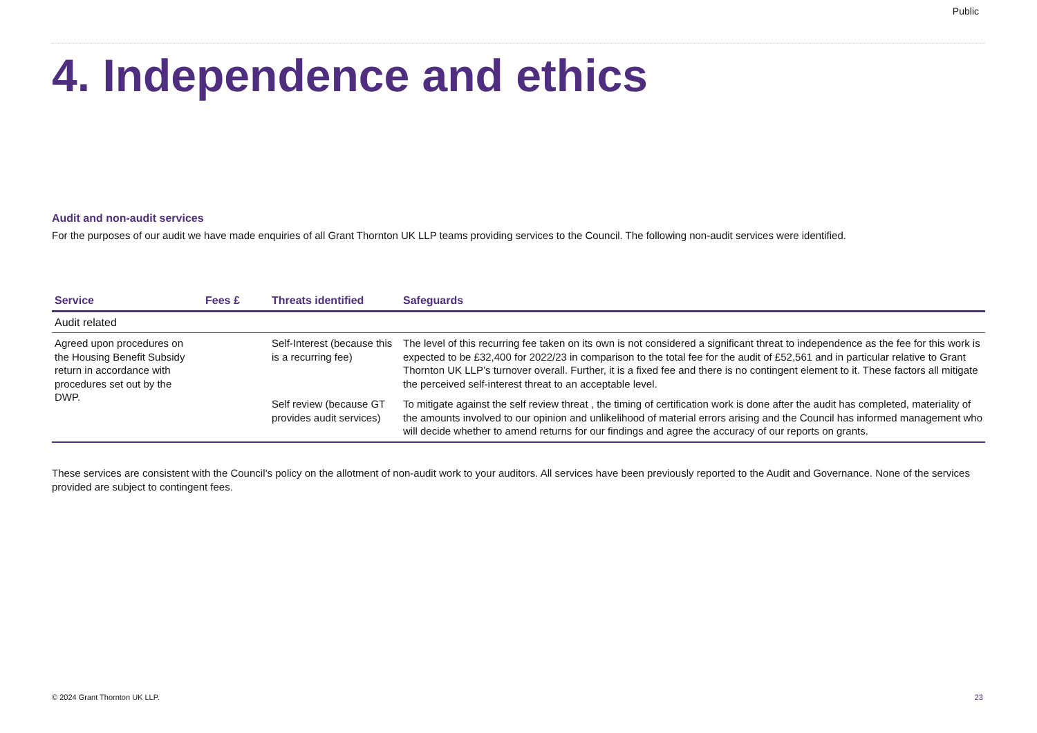Public
4. Independence and ethics
Audit and non-audit services
For the purposes of our audit we have made enquiries of all Grant Thornton UK LLP teams providing services to the Council. The following non-audit services were identified.
| Service | Fees £ | Threats identified | Safeguards |
| --- | --- | --- | --- |
| Audit related | | | |
| Agreed upon procedures on the Housing Benefit Subsidy return in accordance with procedures set out by the DWP. | | Self-Interest (because this is a recurring fee) | The level of this recurring fee taken on its own is not considered a significant threat to independence as the fee for this work is expected to be £32,400 for 2022/23 in comparison to the total fee for the audit of £52,561 and in particular relative to Grant Thornton UK LLP’s turnover overall. Further, it is a fixed fee and there is no contingent element to it. These factors all mitigate the perceived self-interest threat to an acceptable level. |
| | | Self review (because GT provides audit services) | To mitigate against the self review threat , the timing of certification work is done after the audit has completed, materiality of the amounts involved to our opinion and unlikelihood of material errors arising and the Council has informed management who will decide whether to amend returns for our findings and agree the accuracy of our reports on grants. |
These services are consistent with the Council’s policy on the allotment of non-audit work to your auditors. All services have been previously reported to the Audit and Governance. None of the services provided are subject to contingent fees.
© 2024 Grant Thornton UK LLP. 23